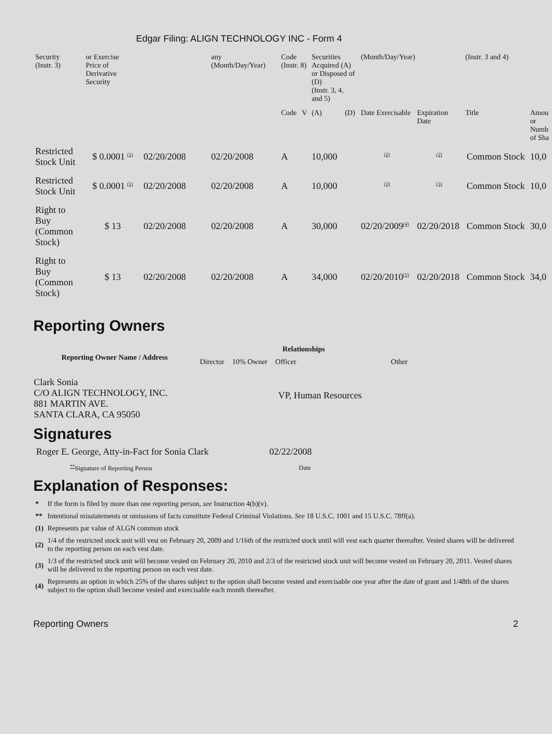Edgar Filing: ALIGN TECHNOLOGY INC - Form 4
| Security (Instr. 3) | or Exercise Price of Derivative Security | | any (Month/Day/Year) | Code (Instr. 8) | | Securities Acquired (A) or Disposed of (D) (Instr. 3, 4, and 5) | | (Month/Day/Year) | | (Instr. 3 and 4) | |
| | | | | Code | V | (A) | (D) | Date Exercisable | Expiration Date | Title | Amou or Numb of Sha |
| Restricted Stock Unit | $ 0.0001 <sup>(1)</sup> | 02/20/2008 | 02/20/2008 | A | | 10,000 | | <sup>(2)</sup> | <sup>(2)</sup> | Common Stock | 10,0 |
| Restricted Stock Unit | $ 0.0001 <sup>(1)</sup> | 02/20/2008 | 02/20/2008 | A | | 10,000 | | <sup>(3)</sup> | <sup>(3)</sup> | Common Stock | 10,0 |
| Right to Buy (Common Stock) | $ 13 | 02/20/2008 | 02/20/2008 | A | | 30,000 | | 02/20/2009<sup>(4)</sup> | 02/20/2018 | Common Stock | 30,0 |
| Right to Buy (Common Stock) | $ 13 | 02/20/2008 | 02/20/2008 | A | | 34,000 | | 02/20/2010<sup>(5)</sup> | 02/20/2018 | Common Stock | 34,0 |
Reporting Owners
| Reporting Owner Name / Address | Relationships | | | |
| --- | --- | --- | --- | --- |
| | Director | 10% Owner | Officer | Other |
| Clark Sonia C/O ALIGN TECHNOLOGY, INC. 881 MARTIN AVE. SANTA CLARA, CA 95050 | | | VP, Human Resources | |
Signatures
| Roger E. George, Atty-in-Fact for Sonia Clark | 02/22/2008 |
| <sup>**</sup> Signature of Reporting Person | Date |
Explanation of Responses:
| * | If the form is filed by more than one reporting person, see Instruction 4(b)(v). |
| ** | Intentional misstatements or omissions of facts constitute Federal Criminal Violations. See 18 U.S.C. 1001 and 15 U.S.C. 78ff(a). |
| (1) | Represents par value of ALGN common stock |
| (2) | 1/4 of the restricted stock unit will vest on February 20, 2009 and 1/16th of the restricted stock until will vest each quarter thereafter. Vested shares will be delivered to the reporting person on each vest date. |
| (3) | 1/3 of the restricted stock unit will become vested on February 20, 2010 and 2/3 of the restricted stock unit will become vested on February 20, 2011. Vested shares will be delivered to the reporting person on each vest date. |
| (4) | Represents an option in which 25% of the shares subject to the option shall become vested and exercisable one year after the date of grant and 1/48th of the shares subject to the option shall become vested and exercisable each month thereafter. |
Reporting Owners 2